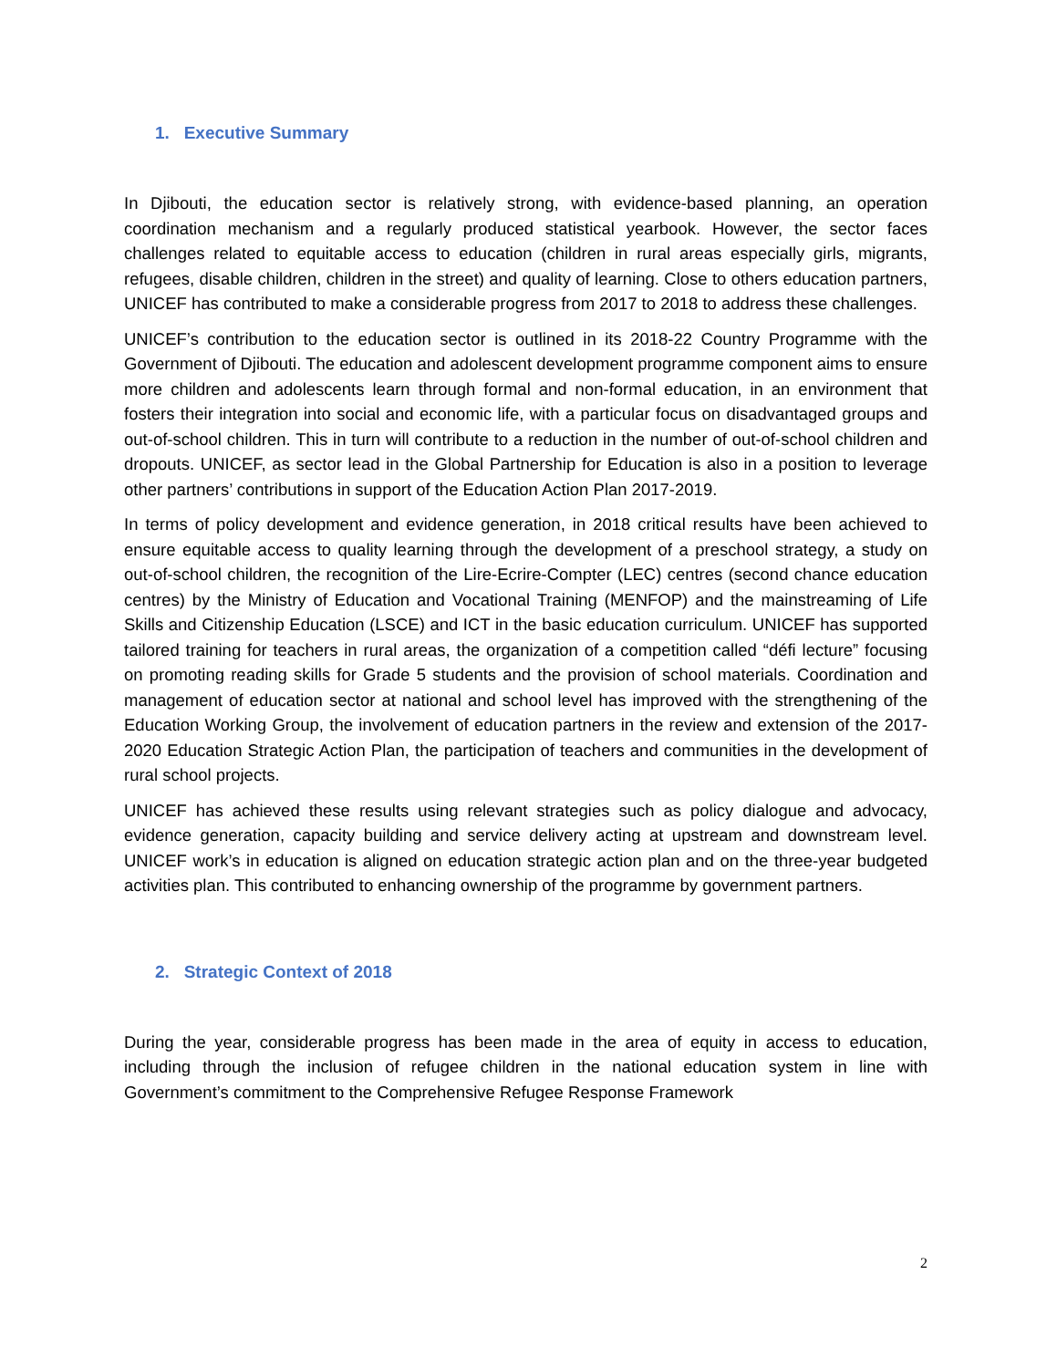1. Executive Summary
In Djibouti, the education sector is relatively strong, with evidence-based planning, an operation coordination mechanism and a regularly produced statistical yearbook. However, the sector faces challenges related to equitable access to education (children in rural areas especially girls, migrants, refugees, disable children, children in the street) and quality of learning. Close to others education partners, UNICEF has contributed to make a considerable progress from 2017 to 2018 to address these challenges.
UNICEF’s contribution to the education sector is outlined in its 2018-22 Country Programme with the Government of Djibouti. The education and adolescent development programme component aims to ensure more children and adolescents learn through formal and non-formal education, in an environment that fosters their integration into social and economic life, with a particular focus on disadvantaged groups and out-of-school children. This in turn will contribute to a reduction in the number of out-of-school children and dropouts. UNICEF, as sector lead in the Global Partnership for Education is also in a position to leverage other partners’ contributions in support of the Education Action Plan 2017-2019.
In terms of policy development and evidence generation, in 2018 critical results have been achieved to ensure equitable access to quality learning through the development of a preschool strategy, a study on out-of-school children, the recognition of the Lire-Ecrire-Compter (LEC) centres (second chance education centres) by the Ministry of Education and Vocational Training (MENFOP) and the mainstreaming of Life Skills and Citizenship Education (LSCE) and ICT in the basic education curriculum. UNICEF has supported tailored training for teachers in rural areas, the organization of a competition called “défi lecture” focusing on promoting reading skills for Grade 5 students and the provision of school materials. Coordination and management of education sector at national and school level has improved with the strengthening of the Education Working Group, the involvement of education partners in the review and extension of the 2017-2020 Education Strategic Action Plan, the participation of teachers and communities in the development of rural school projects.
UNICEF has achieved these results using relevant strategies such as policy dialogue and advocacy, evidence generation, capacity building and service delivery acting at upstream and downstream level. UNICEF work’s in education is aligned on education strategic action plan and on the three-year budgeted activities plan. This contributed to enhancing ownership of the programme by government partners.
2. Strategic Context of 2018
During the year, considerable progress has been made in the area of equity in access to education, including through the inclusion of refugee children in the national education system in line with Government’s commitment to the Comprehensive Refugee Response Framework
2